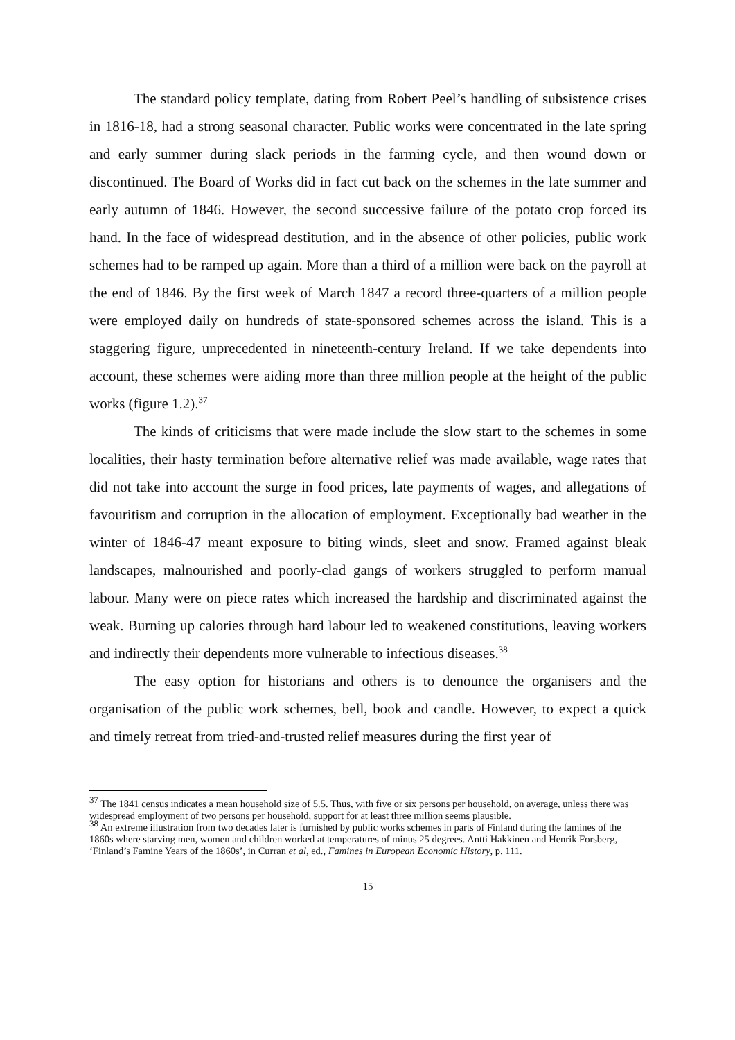The standard policy template, dating from Robert Peel’s handling of subsistence crises in 1816-18, had a strong seasonal character. Public works were concentrated in the late spring and early summer during slack periods in the farming cycle, and then wound down or discontinued. The Board of Works did in fact cut back on the schemes in the late summer and early autumn of 1846. However, the second successive failure of the potato crop forced its hand. In the face of widespread destitution, and in the absence of other policies, public work schemes had to be ramped up again. More than a third of a million were back on the payroll at the end of 1846. By the first week of March 1847 a record three-quarters of a million people were employed daily on hundreds of state-sponsored schemes across the island. This is a staggering figure, unprecedented in nineteenth-century Ireland. If we take dependents into account, these schemes were aiding more than three million people at the height of the public works (figure 1.2).<sup>37</sup>
The kinds of criticisms that were made include the slow start to the schemes in some localities, their hasty termination before alternative relief was made available, wage rates that did not take into account the surge in food prices, late payments of wages, and allegations of favouritism and corruption in the allocation of employment. Exceptionally bad weather in the winter of 1846-47 meant exposure to biting winds, sleet and snow. Framed against bleak landscapes, malnourished and poorly-clad gangs of workers struggled to perform manual labour. Many were on piece rates which increased the hardship and discriminated against the weak. Burning up calories through hard labour led to weakened constitutions, leaving workers and indirectly their dependents more vulnerable to infectious diseases.<sup>38</sup>
The easy option for historians and others is to denounce the organisers and the organisation of the public work schemes, bell, book and candle. However, to expect a quick and timely retreat from tried-and-trusted relief measures during the first year of
<sup>37</sup> The 1841 census indicates a mean household size of 5.5. Thus, with five or six persons per household, on average, unless there was widespread employment of two persons per household, support for at least three million seems plausible.
<sup>38</sup> An extreme illustration from two decades later is furnished by public works schemes in parts of Finland during the famines of the 1860s where starving men, women and children worked at temperatures of minus 25 degrees. Antti Hakkinen and Henrik Forsberg, ‘Finland’s Famine Years of the 1860s’, in Curran et al, ed., Famines in European Economic History, p. 111.
15